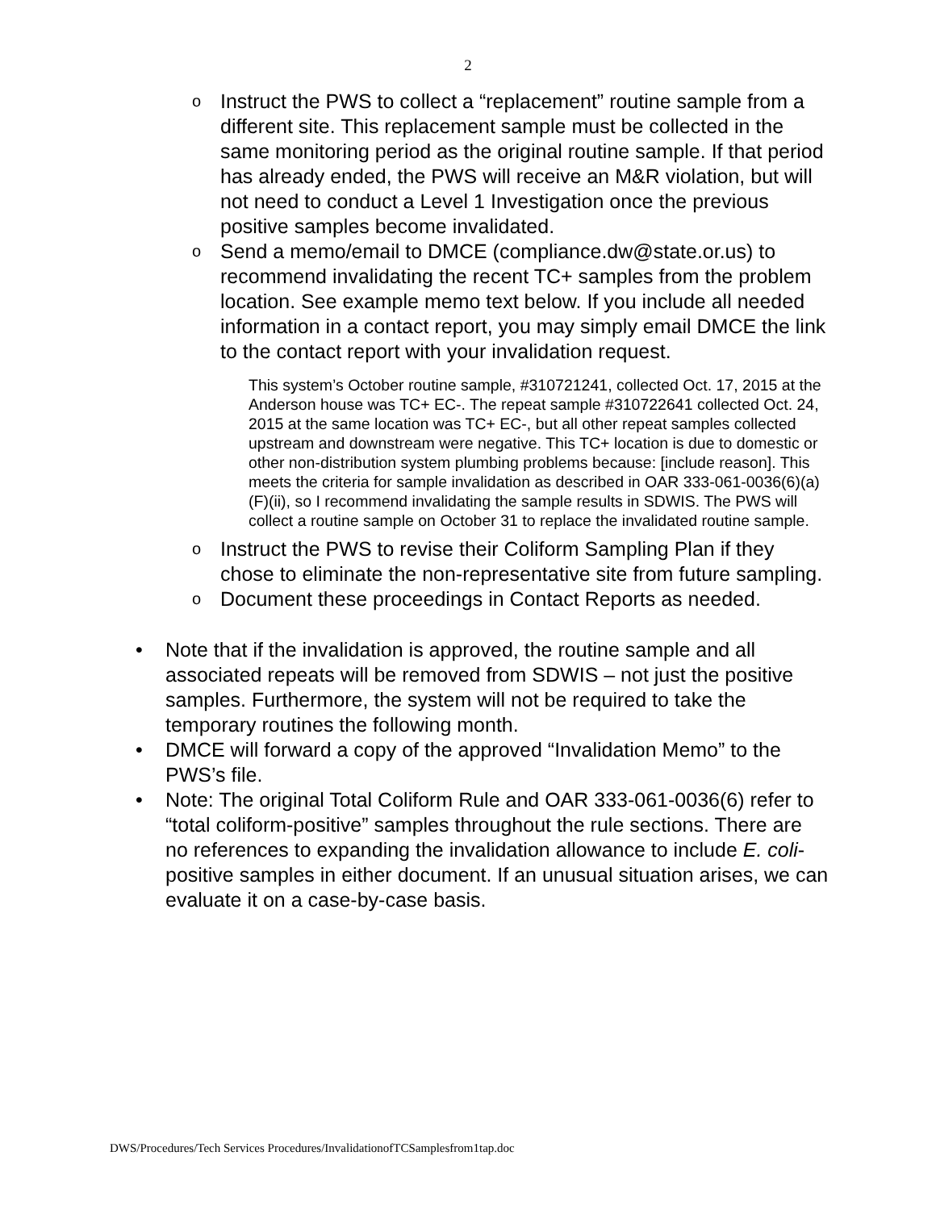2
o Instruct the PWS to collect a “replacement” routine sample from a different site. This replacement sample must be collected in the same monitoring period as the original routine sample. If that period has already ended, the PWS will receive an M&R violation, but will not need to conduct a Level 1 Investigation once the previous positive samples become invalidated.
o Send a memo/email to DMCE (compliance.dw@state.or.us) to recommend invalidating the recent TC+ samples from the problem location. See example memo text below. If you include all needed information in a contact report, you may simply email DMCE the link to the contact report with your invalidation request.
This system’s October routine sample, #310721241, collected Oct. 17, 2015 at the Anderson house was TC+ EC-. The repeat sample #310722641 collected Oct. 24, 2015 at the same location was TC+ EC-, but all other repeat samples collected upstream and downstream were negative. This TC+ location is due to domestic or other non-distribution system plumbing problems because: [include reason]. This meets the criteria for sample invalidation as described in OAR 333-061-0036(6)(a)(F)(ii), so I recommend invalidating the sample results in SDWIS. The PWS will collect a routine sample on October 31 to replace the invalidated routine sample.
o Instruct the PWS to revise their Coliform Sampling Plan if they chose to eliminate the non-representative site from future sampling.
o Document these proceedings in Contact Reports as needed.
• Note that if the invalidation is approved, the routine sample and all associated repeats will be removed from SDWIS – not just the positive samples. Furthermore, the system will not be required to take the temporary routines the following month.
• DMCE will forward a copy of the approved “Invalidation Memo” to the PWS’s file.
• Note: The original Total Coliform Rule and OAR 333-061-0036(6) refer to “total coliform-positive” samples throughout the rule sections. There are no references to expanding the invalidation allowance to include E. coli-positive samples in either document. If an unusual situation arises, we can evaluate it on a case-by-case basis.
DWS/Procedures/Tech Services Procedures/InvalidationofTCSamplesfrom1tap.doc